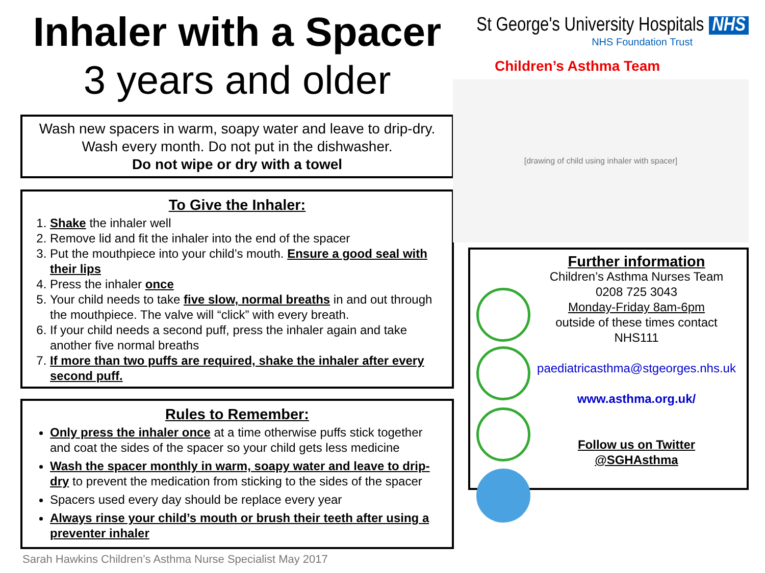Inhaler with a Spacer
3 years and older
Wash new spacers in warm, soapy water and leave to drip-dry.
Wash every month. Do not put in the dishwasher.
Do not wipe or dry with a towel
To Give the Inhaler:
1. Shake the inhaler well
2. Remove lid and fit the inhaler into the end of the spacer
3. Put the mouthpiece into your child’s mouth. Ensure a good seal with their lips
4. Press the inhaler once
5. Your child needs to take five slow, normal breaths in and out through the mouthpiece. The valve will “click” with every breath.
6. If your child needs a second puff, press the inhaler again and take another five normal breaths
7. If more than two puffs are required, shake the inhaler after every second puff.
Rules to Remember:
Only press the inhaler once at a time otherwise puffs stick together and coat the sides of the spacer so your child gets less medicine
Wash the spacer monthly in warm, soapy water and leave to drip-dry to prevent the medication from sticking to the sides of the spacer
Spacers used every day should be replace every year
Always rinse your child’s mouth or brush their teeth after using a preventer inhaler
St George's University Hospitals NHS
NHS Foundation Trust
Children’s Asthma Team
[drawing of child using inhaler with spacer]
Further information
Children’s Asthma Nurses Team
0208 725 3043
Monday-Friday 8am-6pm
outside of these times contact
NHS111
paediatricasthma@stgeorges.nhs.uk
www.asthma.org.uk/
Follow us on Twitter
@SGHAsthma
Sarah Hawkins Children’s Asthma Nurse Specialist May 2017